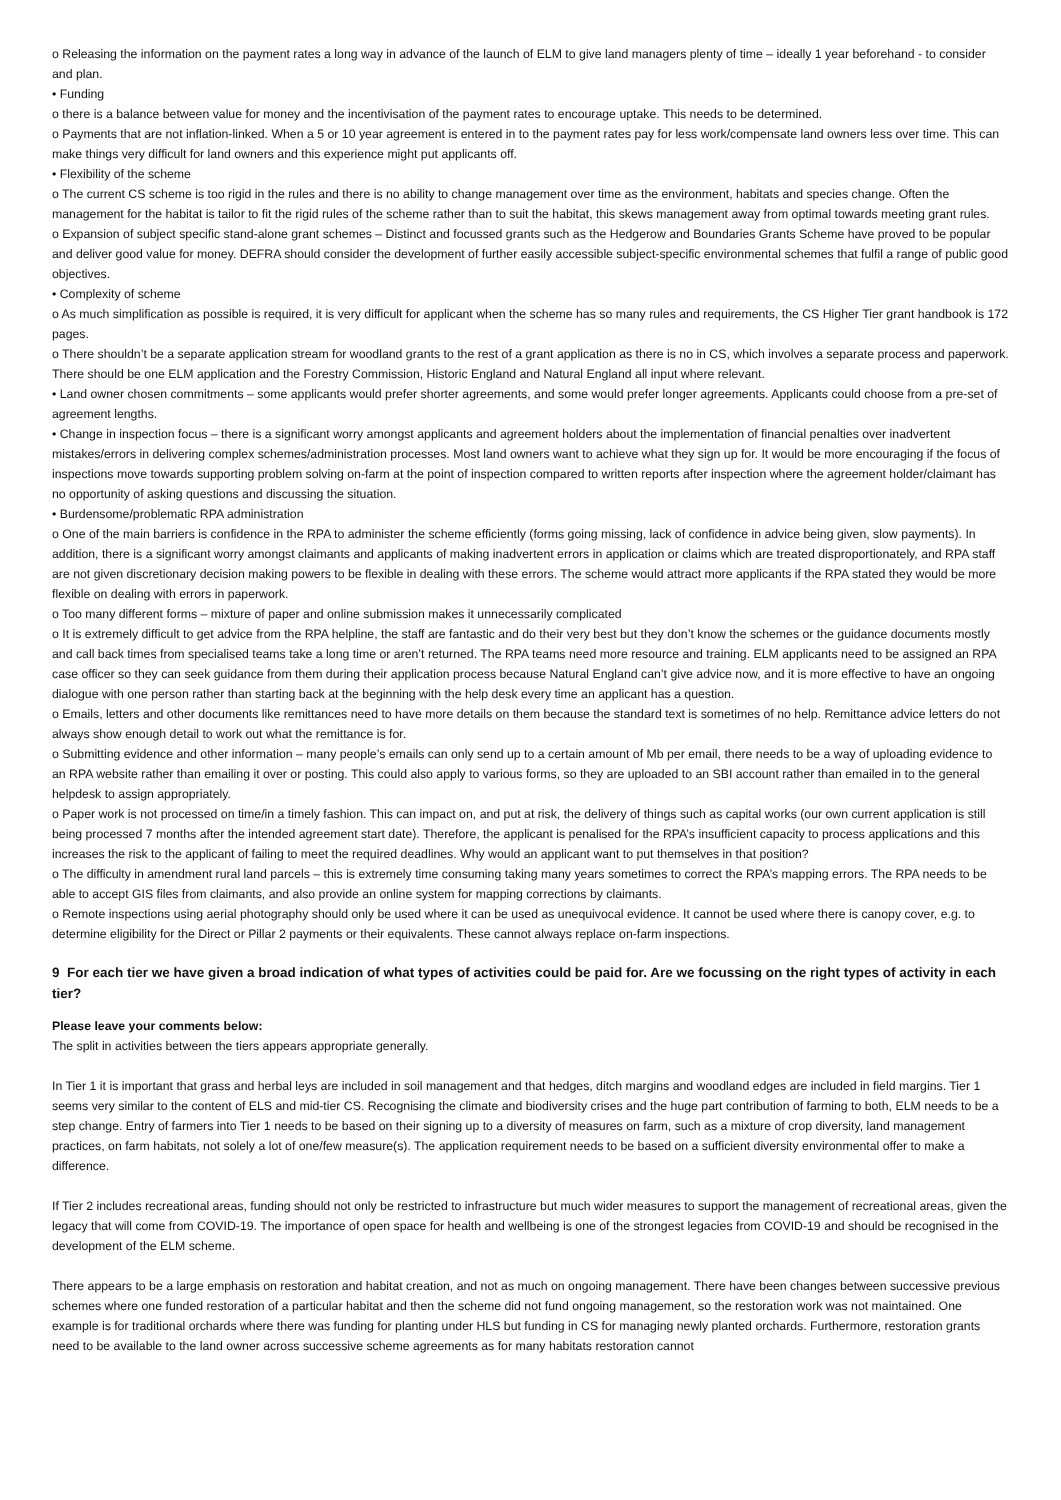o Releasing the information on the payment rates a long way in advance of the launch of ELM to give land managers plenty of time – ideally 1 year beforehand - to consider and plan.
• Funding
o there is a balance between value for money and the incentivisation of the payment rates to encourage uptake. This needs to be determined.
o Payments that are not inflation-linked. When a 5 or 10 year agreement is entered in to the payment rates pay for less work/compensate land owners less over time. This can make things very difficult for land owners and this experience might put applicants off.
• Flexibility of the scheme
o The current CS scheme is too rigid in the rules and there is no ability to change management over time as the environment, habitats and species change. Often the management for the habitat is tailor to fit the rigid rules of the scheme rather than to suit the habitat, this skews management away from optimal towards meeting grant rules.
o Expansion of subject specific stand-alone grant schemes – Distinct and focussed grants such as the Hedgerow and Boundaries Grants Scheme have proved to be popular and deliver good value for money. DEFRA should consider the development of further easily accessible subject-specific environmental schemes that fulfil a range of public good objectives.
• Complexity of scheme
o As much simplification as possible is required, it is very difficult for applicant when the scheme has so many rules and requirements, the CS Higher Tier grant handbook is 172 pages.
o There shouldn’t be a separate application stream for woodland grants to the rest of a grant application as there is no in CS, which involves a separate process and paperwork. There should be one ELM application and the Forestry Commission, Historic England and Natural England all input where relevant.
• Land owner chosen commitments – some applicants would prefer shorter agreements, and some would prefer longer agreements. Applicants could choose from a pre-set of agreement lengths.
• Change in inspection focus – there is a significant worry amongst applicants and agreement holders about the implementation of financial penalties over inadvertent mistakes/errors in delivering complex schemes/administration processes. Most land owners want to achieve what they sign up for. It would be more encouraging if the focus of inspections move towards supporting problem solving on-farm at the point of inspection compared to written reports after inspection where the agreement holder/claimant has no opportunity of asking questions and discussing the situation.
• Burdensome/problematic RPA administration
o One of the main barriers is confidence in the RPA to administer the scheme efficiently (forms going missing, lack of confidence in advice being given, slow payments). In addition, there is a significant worry amongst claimants and applicants of making inadvertent errors in application or claims which are treated disproportionately, and RPA staff are not given discretionary decision making powers to be flexible in dealing with these errors. The scheme would attract more applicants if the RPA stated they would be more flexible on dealing with errors in paperwork.
o Too many different forms – mixture of paper and online submission makes it unnecessarily complicated
o It is extremely difficult to get advice from the RPA helpline, the staff are fantastic and do their very best but they don’t know the schemes or the guidance documents mostly and call back times from specialised teams take a long time or aren’t returned. The RPA teams need more resource and training. ELM applicants need to be assigned an RPA case officer so they can seek guidance from them during their application process because Natural England can’t give advice now, and it is more effective to have an ongoing dialogue with one person rather than starting back at the beginning with the help desk every time an applicant has a question.
o Emails, letters and other documents like remittances need to have more details on them because the standard text is sometimes of no help. Remittance advice letters do not always show enough detail to work out what the remittance is for.
o Submitting evidence and other information – many people’s emails can only send up to a certain amount of Mb per email, there needs to be a way of uploading evidence to an RPA website rather than emailing it over or posting. This could also apply to various forms, so they are uploaded to an SBI account rather than emailed in to the general helpdesk to assign appropriately.
o Paper work is not processed on time/in a timely fashion. This can impact on, and put at risk, the delivery of things such as capital works (our own current application is still being processed 7 months after the intended agreement start date). Therefore, the applicant is penalised for the RPA’s insufficient capacity to process applications and this increases the risk to the applicant of failing to meet the required deadlines. Why would an applicant want to put themselves in that position?
o The difficulty in amendment rural land parcels – this is extremely time consuming taking many years sometimes to correct the RPA’s mapping errors. The RPA needs to be able to accept GIS files from claimants, and also provide an online system for mapping corrections by claimants.
o Remote inspections using aerial photography should only be used where it can be used as unequivocal evidence. It cannot be used where there is canopy cover, e.g. to determine eligibility for the Direct or Pillar 2 payments or their equivalents. These cannot always replace on-farm inspections.
9 For each tier we have given a broad indication of what types of activities could be paid for. Are we focussing on the right types of activity in each tier?
Please leave your comments below:
The split in activities between the tiers appears appropriate generally.
In Tier 1 it is important that grass and herbal leys are included in soil management and that hedges, ditch margins and woodland edges are included in field margins. Tier 1 seems very similar to the content of ELS and mid-tier CS. Recognising the climate and biodiversity crises and the huge part contribution of farming to both, ELM needs to be a step change. Entry of farmers into Tier 1 needs to be based on their signing up to a diversity of measures on farm, such as a mixture of crop diversity, land management practices, on farm habitats, not solely a lot of one/few measure(s). The application requirement needs to be based on a sufficient diversity environmental offer to make a difference.
If Tier 2 includes recreational areas, funding should not only be restricted to infrastructure but much wider measures to support the management of recreational areas, given the legacy that will come from COVID-19. The importance of open space for health and wellbeing is one of the strongest legacies from COVID-19 and should be recognised in the development of the ELM scheme.
There appears to be a large emphasis on restoration and habitat creation, and not as much on ongoing management. There have been changes between successive previous schemes where one funded restoration of a particular habitat and then the scheme did not fund ongoing management, so the restoration work was not maintained. One example is for traditional orchards where there was funding for planting under HLS but funding in CS for managing newly planted orchards. Furthermore, restoration grants need to be available to the land owner across successive scheme agreements as for many habitats restoration cannot